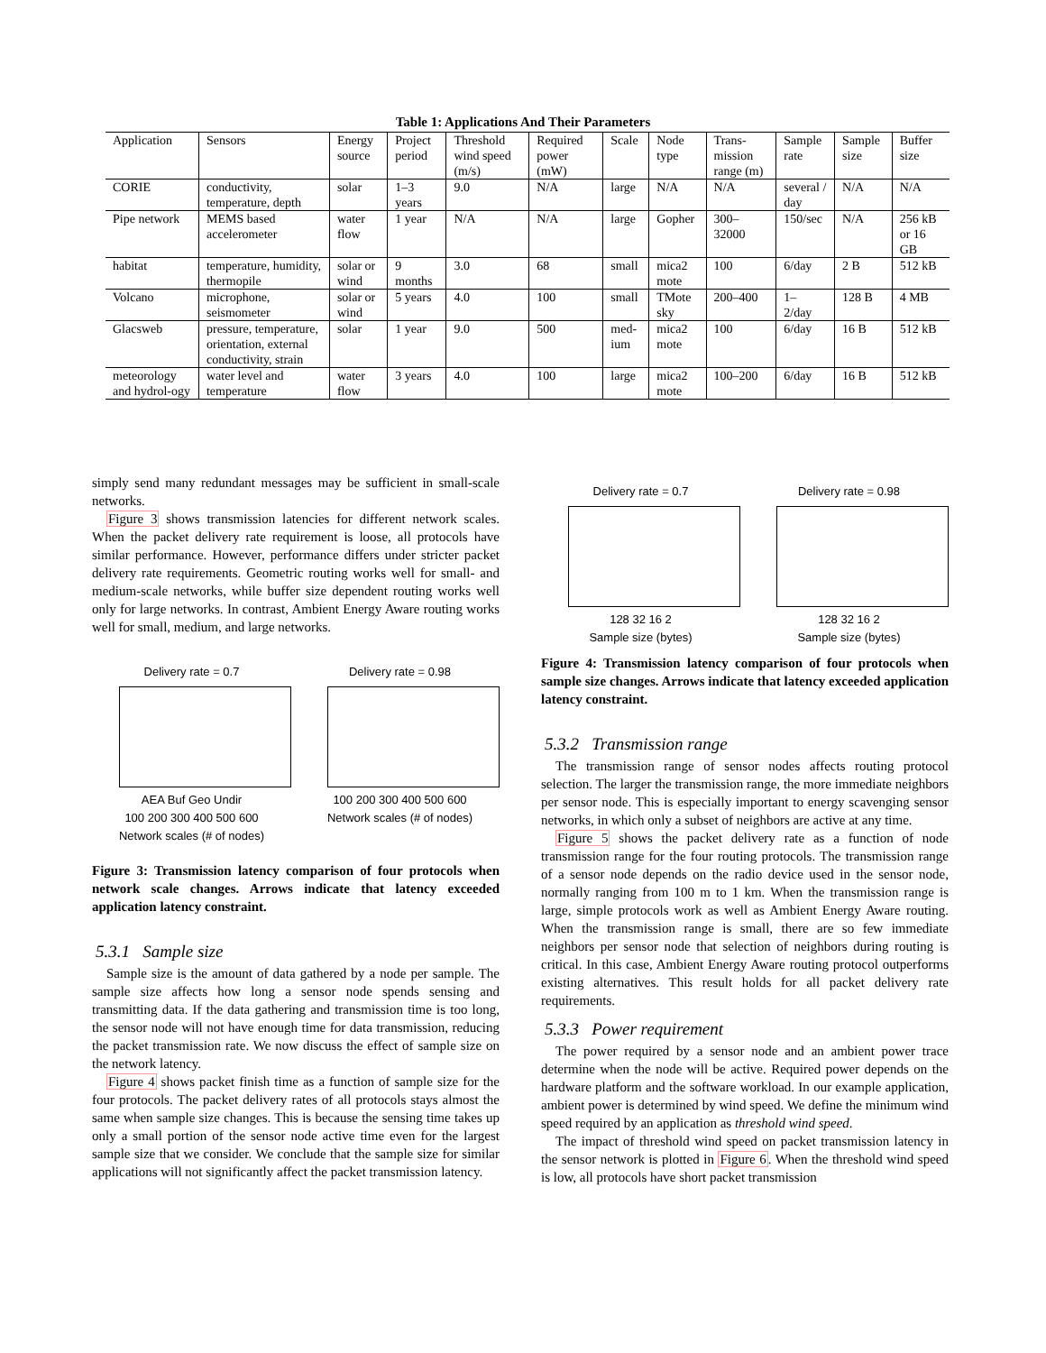Table 1: Applications And Their Parameters
| Application | Sensors | Energy source | Project period | Threshold wind speed (m/s) | Required power (mW) | Scale | Node type | Trans-mission range (m) | Sample rate | Sample size | Buffer size |
| --- | --- | --- | --- | --- | --- | --- | --- | --- | --- | --- | --- |
| CORIE | conductivity, temperature, depth | solar | 1–3 years | 9.0 | N/A | large | N/A | N/A | several / day | N/A | N/A |
| Pipe network | MEMS based accelerometer | water flow | 1 year | N/A | N/A | large | Gopher | 300– 32000 | 150/sec | N/A | 256 kB or 16 GB |
| habitat | temperature, humidity, thermopile | solar or wind | 9 months | 3.0 | 68 | small | mica2 mote | 100 | 6/day | 2 B | 512 kB |
| Volcano | microphone, seismometer | solar or wind | 5 years | 4.0 | 100 | small | TMote sky | 200–400 | 1– 2/day | 128 B | 4 MB |
| Glacsweb | pressure, temperature, orientation, external conductivity, strain | solar | 1 year | 9.0 | 500 | med-ium | mica2 mote | 100 | 6/day | 16 B | 512 kB |
| meteorology and hydrol-ogy | water level and temperature | water flow | 3 years | 4.0 | 100 | large | mica2 mote | 100–200 | 6/day | 16 B | 512 kB |
simply send many redundant messages may be sufficient in small-scale networks.
Figure 3 shows transmission latencies for different network scales. When the packet delivery rate requirement is loose, all protocols have similar performance. However, performance differs under stricter packet delivery rate requirements. Geometric routing works well for small- and medium-scale networks, while buffer size dependent routing works well only for large networks. In contrast, Ambient Energy Aware routing works well for small, medium, and large networks.
Delivery rate = 0.7
AEA Buf Geo Undir
100 200 300 400 500 600
Network scales (# of nodes)
Delivery rate = 0.98
100 200 300 400 500 600
Network scales (# of nodes)
Figure 3: Transmission latency comparison of four protocols when network scale changes. Arrows indicate that latency exceeded application latency constraint.
5.3.1 Sample size
Sample size is the amount of data gathered by a node per sample. The sample size affects how long a sensor node spends sensing and transmitting data. If the data gathering and transmission time is too long, the sensor node will not have enough time for data transmission, reducing the packet transmission rate. We now discuss the effect of sample size on the network latency.
Figure 4 shows packet finish time as a function of sample size for the four protocols. The packet delivery rates of all protocols stays almost the same when sample size changes. This is because the sensing time takes up only a small portion of the sensor node active time even for the largest sample size that we consider. We conclude that the sample size for similar applications will not significantly affect the packet transmission latency.
Delivery rate = 0.7
128 32 16 2
Sample size (bytes)
Delivery rate = 0.98
128 32 16 2
Sample size (bytes)
Figure 4: Transmission latency comparison of four protocols when sample size changes. Arrows indicate that latency exceeded application latency constraint.
5.3.2 Transmission range
The transmission range of sensor nodes affects routing protocol selection. The larger the transmission range, the more immediate neighbors per sensor node. This is especially important to energy scavenging sensor networks, in which only a subset of neighbors are active at any time.
Figure 5 shows the packet delivery rate as a function of node transmission range for the four routing protocols. The transmission range of a sensor node depends on the radio device used in the sensor node, normally ranging from 100 m to 1 km. When the transmission range is large, simple protocols work as well as Ambient Energy Aware routing. When the transmission range is small, there are so few immediate neighbors per sensor node that selection of neighbors during routing is critical. In this case, Ambient Energy Aware routing protocol outperforms existing alternatives. This result holds for all packet delivery rate requirements.
5.3.3 Power requirement
The power required by a sensor node and an ambient power trace determine when the node will be active. Required power depends on the hardware platform and the software workload. In our example application, ambient power is determined by wind speed. We define the minimum wind speed required by an application as threshold wind speed.
The impact of threshold wind speed on packet transmission latency in the sensor network is plotted in Figure 6. When the threshold wind speed is low, all protocols have short packet transmission